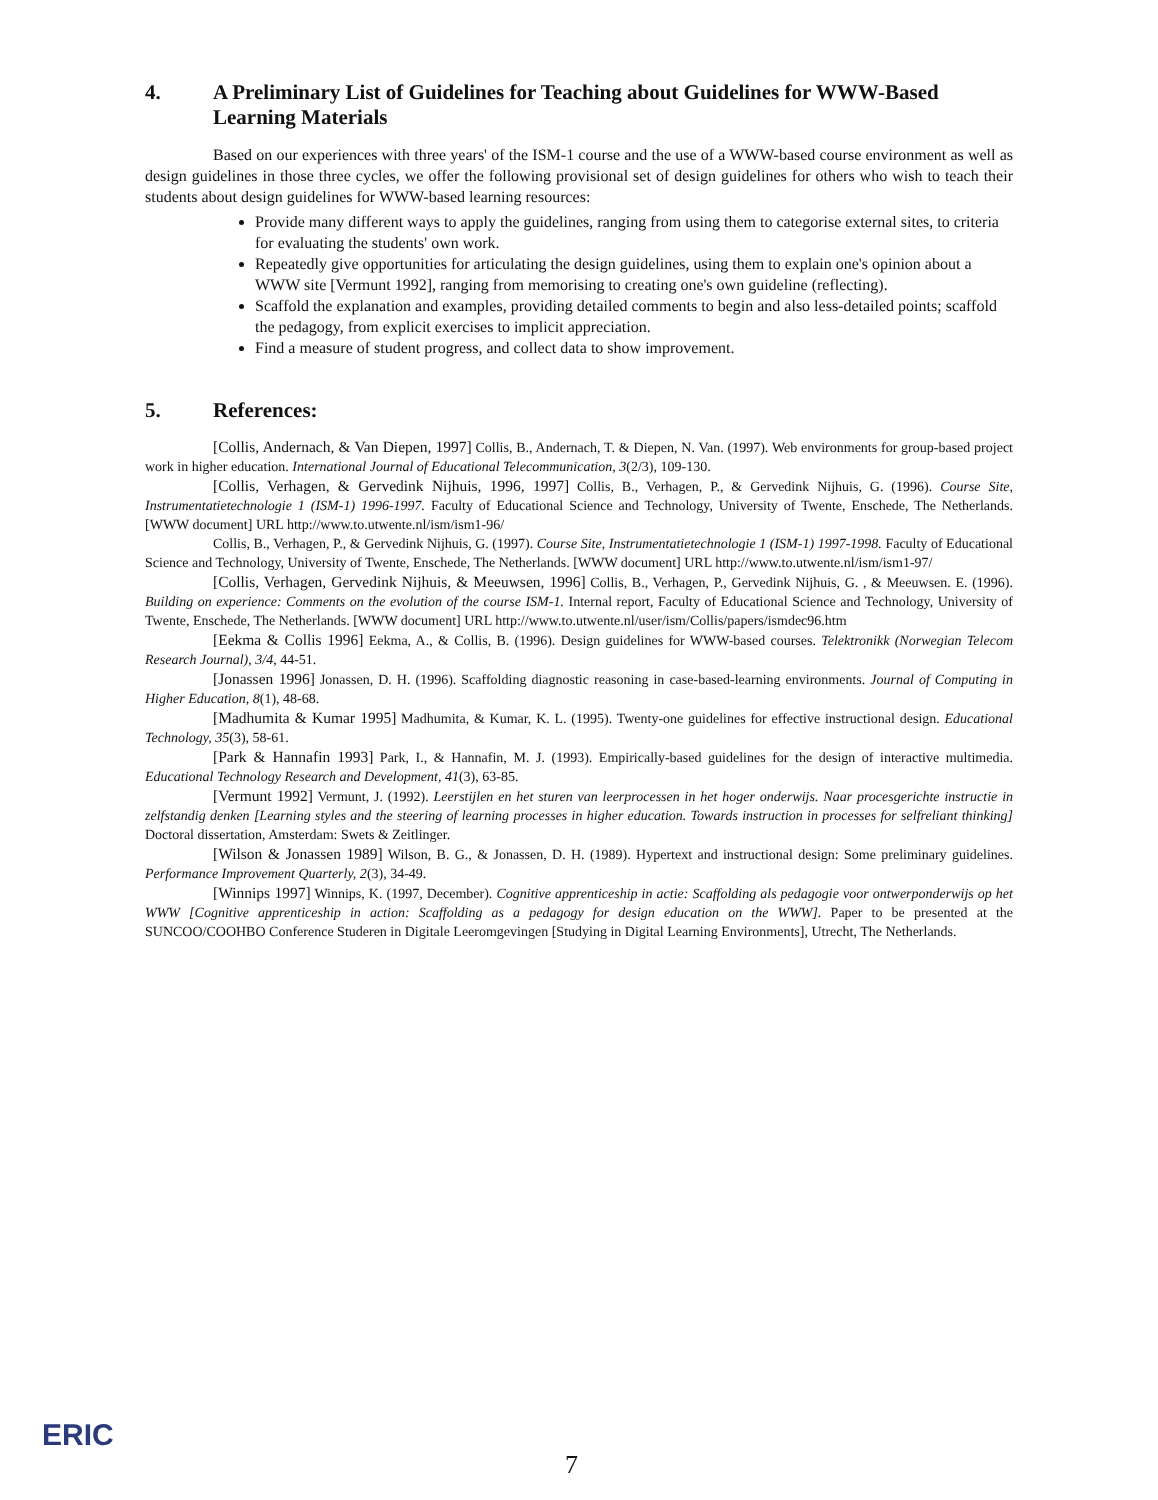4. A Preliminary List of Guidelines for Teaching about Guidelines for WWW-Based Learning Materials
Based on our experiences with three years' of the ISM-1 course and the use of a WWW-based course environment as well as design guidelines in those three cycles, we offer the following provisional set of design guidelines for others who wish to teach their students about design guidelines for WWW-based learning resources:
Provide many different ways to apply the guidelines, ranging from using them to categorise external sites, to criteria for evaluating the students' own work.
Repeatedly give opportunities for articulating the design guidelines, using them to explain one's opinion about a WWW site [Vermunt 1992], ranging from memorising to creating one's own guideline (reflecting).
Scaffold the explanation and examples, providing detailed comments to begin and also less-detailed points; scaffold the pedagogy, from explicit exercises to implicit appreciation.
Find a measure of student progress, and collect data to show improvement.
5. References:
[Collis, Andernach, & Van Diepen, 1997] Collis, B., Andernach, T. & Diepen, N. Van. (1997). Web environments for group-based project work in higher education. International Journal of Educational Telecommunication, 3(2/3), 109-130.
[Collis, Verhagen, & Gervedink Nijhuis, 1996, 1997] Collis, B., Verhagen, P., & Gervedink Nijhuis, G. (1996). Course Site, Instrumentatietechnologie 1 (ISM-1) 1996-1997. Faculty of Educational Science and Technology, University of Twente, Enschede, The Netherlands. [WWW document] URL http://www.to.utwente.nl/ism/ism1-96/
Collis, B., Verhagen, P., & Gervedink Nijhuis, G. (1997). Course Site, Instrumentatietechnologie 1 (ISM-1) 1997-1998. Faculty of Educational Science and Technology, University of Twente, Enschede, The Netherlands. [WWW document] URL http://www.to.utwente.nl/ism/ism1-97/
[Collis, Verhagen, Gervedink Nijhuis, & Meeuwsen, 1996] Collis, B., Verhagen, P., Gervedink Nijhuis, G. , & Meeuwsen. E. (1996). Building on experience: Comments on the evolution of the course ISM-1. Internal report, Faculty of Educational Science and Technology, University of Twente, Enschede, The Netherlands. [WWW document] URL http://www.to.utwente.nl/user/ism/Collis/papers/ismdec96.htm
[Eekma & Collis 1996] Eekma, A., & Collis, B. (1996). Design guidelines for WWW-based courses. Telektronikk (Norwegian Telecom Research Journal), 3/4, 44-51.
[Jonassen 1996] Jonassen, D. H. (1996). Scaffolding diagnostic reasoning in case-based-learning environments. Journal of Computing in Higher Education, 8(1), 48-68.
[Madhumita & Kumar 1995] Madhumita, & Kumar, K. L. (1995). Twenty-one guidelines for effective instructional design. Educational Technology, 35(3), 58-61.
[Park & Hannafin 1993] Park, I., & Hannafin, M. J. (1993). Empirically-based guidelines for the design of interactive multimedia. Educational Technology Research and Development, 41(3), 63-85.
[Vermunt 1992] Vermunt, J. (1992). Leerstijlen en het sturen van leerprocessen in het hoger onderwijs. Naar procesgerichte instructie in zelfstandig denken [Learning styles and the steering of learning processes in higher education. Towards instruction in processes for selfreliant thinking] Doctoral dissertation, Amsterdam: Swets & Zeitlinger.
[Wilson & Jonassen 1989] Wilson, B. G., & Jonassen, D. H. (1989). Hypertext and instructional design: Some preliminary guidelines. Performance Improvement Quarterly, 2(3), 34-49.
[Winnips 1997] Winnips, K. (1997, December). Cognitive apprenticeship in actie: Scaffolding als pedagogie voor ontwerponderwijs op het WWW [Cognitive apprenticeship in action: Scaffolding as a pedagogy for design education on the WWW]. Paper to be presented at the SUNCOO/COOHBO Conference Studeren in Digitale Leeromgevingen [Studying in Digital Learning Environments], Utrecht, The Netherlands.
ERIC
7